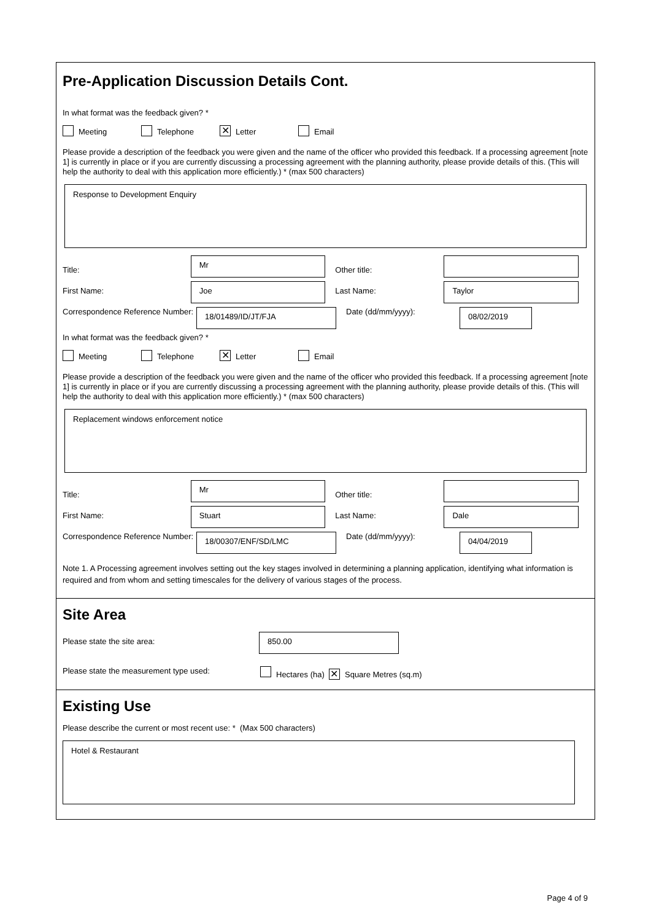Pre-Application Discussion Details Cont.
In what format was the feedback given? *
Meeting Telephone ✕ Letter Email
Please provide a description of the feedback you were given and the name of the officer who provided this feedback. If a processing agreement [note 1] is currently in place or if you are currently discussing a processing agreement with the planning authority, please provide details of this. (This will help the authority to deal with this application more efficiently.) * (max 500 characters)
Response to Development Enquiry
Title: Mr Other title:
First Name: Joe Last Name: Taylor
Correspondence Reference Number: 18/01489/ID/JT/FJA Date (dd/mm/yyyy): 08/02/2019
In what format was the feedback given? *
Meeting Telephone ✕ Letter Email
Please provide a description of the feedback you were given and the name of the officer who provided this feedback. If a processing agreement [note 1] is currently in place or if you are currently discussing a processing agreement with the planning authority, please provide details of this. (This will help the authority to deal with this application more efficiently.) * (max 500 characters)
Replacement windows enforcement notice
Title: Mr Other title:
First Name: Stuart Last Name: Dale
Correspondence Reference Number: 18/00307/ENF/SD/LMC Date (dd/mm/yyyy): 04/04/2019
Note 1. A Processing agreement involves setting out the key stages involved in determining a planning application, identifying what information is required and from whom and setting timescales for the delivery of various stages of the process.
Site Area
Please state the site area: 850.00
Please state the measurement type used: Hectares (ha) ✕ Square Metres (sq.m)
Existing Use
Please describe the current or most recent use: * (Max 500 characters)
Hotel & Restaurant
Page 4 of 9